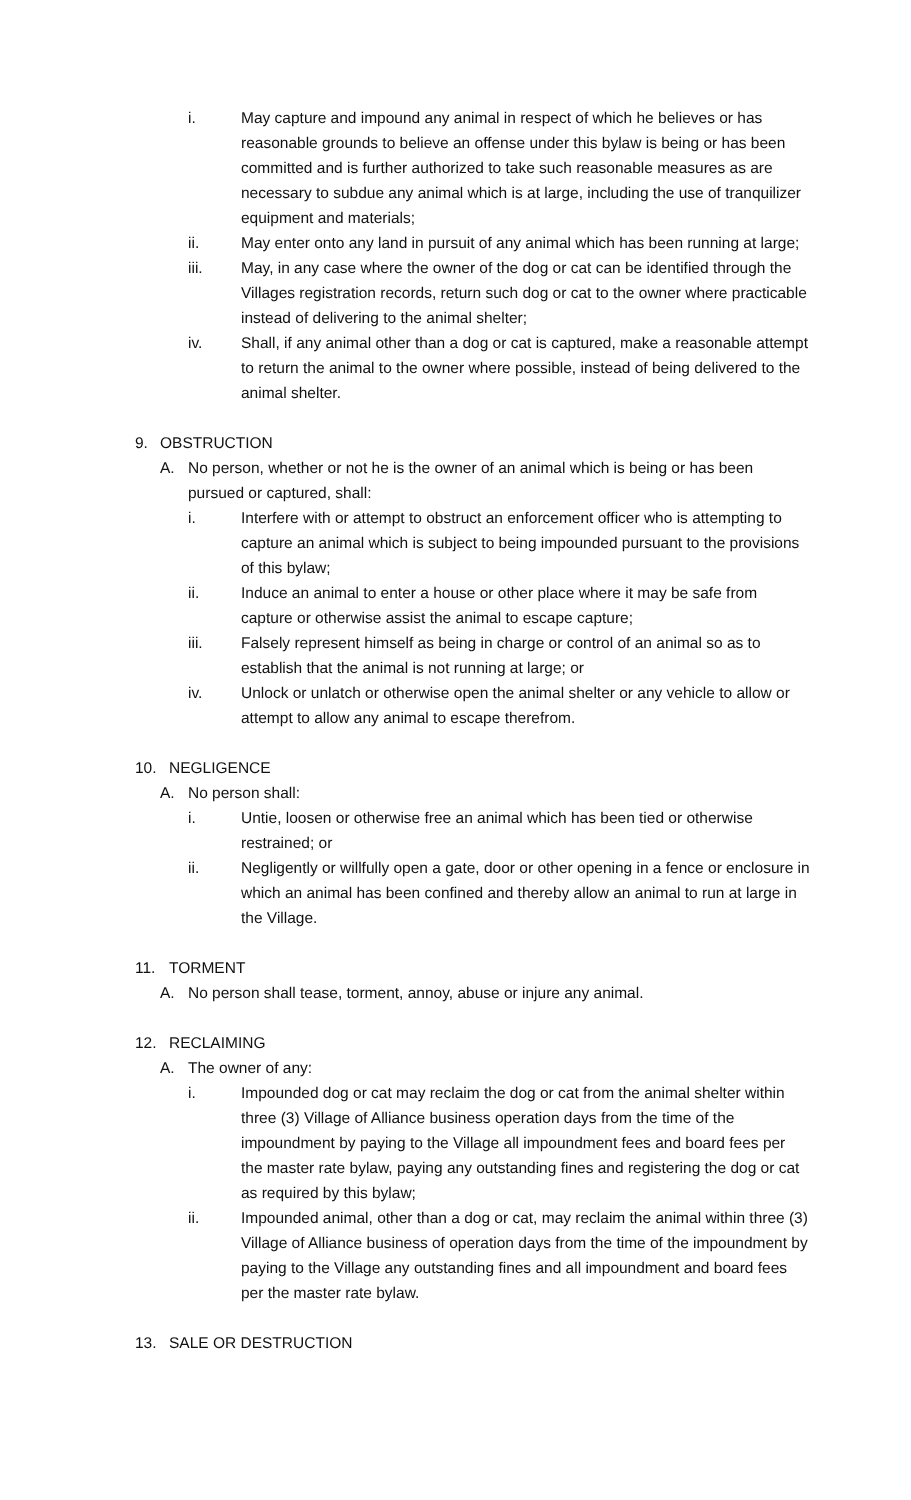i. May capture and impound any animal in respect of which he believes or has reasonable grounds to believe an offense under this bylaw is being or has been committed and is further authorized to take such reasonable measures as are necessary to subdue any animal which is at large, including the use of tranquilizer equipment and materials;
ii. May enter onto any land in pursuit of any animal which has been running at large;
iii. May, in any case where the owner of the dog or cat can be identified through the Villages registration records, return such dog or cat to the owner where practicable instead of delivering to the animal shelter;
iv. Shall, if any animal other than a dog or cat is captured, make a reasonable attempt to return the animal to the owner where possible, instead of being delivered to the animal shelter.
9. OBSTRUCTION
A. No person, whether or not he is the owner of an animal which is being or has been pursued or captured, shall:
i. Interfere with or attempt to obstruct an enforcement officer who is attempting to capture an animal which is subject to being impounded pursuant to the provisions of this bylaw;
ii. Induce an animal to enter a house or other place where it may be safe from capture or otherwise assist the animal to escape capture;
iii. Falsely represent himself as being in charge or control of an animal so as to establish that the animal is not running at large; or
iv. Unlock or unlatch or otherwise open the animal shelter or any vehicle to allow or attempt to allow any animal to escape therefrom.
10. NEGLIGENCE
A. No person shall:
i. Untie, loosen or otherwise free an animal which has been tied or otherwise restrained; or
ii. Negligently or willfully open a gate, door or other opening in a fence or enclosure in which an animal has been confined and thereby allow an animal to run at large in the Village.
11. TORMENT
A. No person shall tease, torment, annoy, abuse or injure any animal.
12. RECLAIMING
A. The owner of any:
i. Impounded dog or cat may reclaim the dog or cat from the animal shelter within three (3) Village of Alliance business operation days from the time of the impoundment by paying to the Village all impoundment fees and board fees per the master rate bylaw, paying any outstanding fines and registering the dog or cat as required by this bylaw;
ii. Impounded animal, other than a dog or cat, may reclaim the animal within three (3) Village of Alliance business of operation days from the time of the impoundment by paying to the Village any outstanding fines and all impoundment and board fees per the master rate bylaw.
13. SALE OR DESTRUCTION